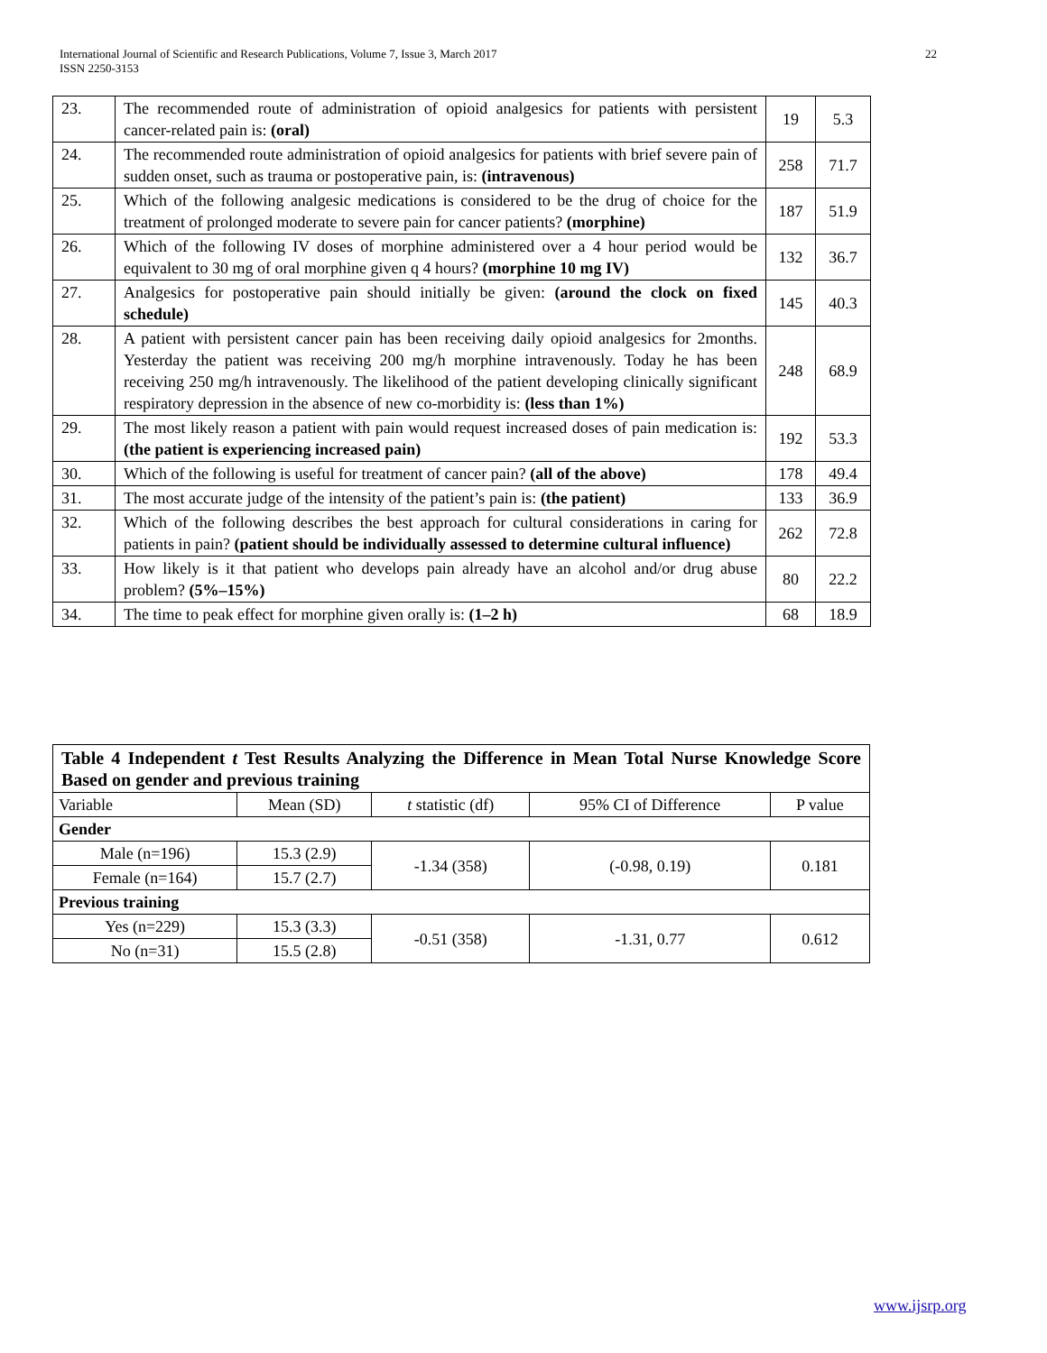International Journal of Scientific and Research Publications, Volume 7, Issue 3, March 2017
ISSN 2250-3153
22
| 23. | The recommended route of administration of opioid analgesics for patients with persistent cancer-related pain is: (oral) | 19 | 5.3 |
| 24. | The recommended route administration of opioid analgesics for patients with brief severe pain of sudden onset, such as trauma or postoperative pain, is: (intravenous) | 258 | 71.7 |
| 25. | Which of the following analgesic medications is considered to be the drug of choice for the treatment of prolonged moderate to severe pain for cancer patients? (morphine) | 187 | 51.9 |
| 26. | Which of the following IV doses of morphine administered over a 4 hour period would be equivalent to 30 mg of oral morphine given q 4 hours? (morphine 10 mg IV) | 132 | 36.7 |
| 27. | Analgesics for postoperative pain should initially be given: (around the clock on fixed schedule) | 145 | 40.3 |
| 28. | A patient with persistent cancer pain has been receiving daily opioid analgesics for 2months. Yesterday the patient was receiving 200 mg/h morphine intravenously. Today he has been receiving 250 mg/h intravenously. The likelihood of the patient developing clinically significant respiratory depression in the absence of new co-morbidity is: (less than 1%) | 248 | 68.9 |
| 29. | The most likely reason a patient with pain would request increased doses of pain medication is: (the patient is experiencing increased pain) | 192 | 53.3 |
| 30. | Which of the following is useful for treatment of cancer pain? (all of the above) | 178 | 49.4 |
| 31. | The most accurate judge of the intensity of the patient’s pain is: (the patient) | 133 | 36.9 |
| 32. | Which of the following describes the best approach for cultural considerations in caring for patients in pain? (patient should be individually assessed to determine cultural influence) | 262 | 72.8 |
| 33. | How likely is it that patient who develops pain already have an alcohol and/or drug abuse problem? (5%–15%) | 80 | 22.2 |
| 34. | The time to peak effect for morphine given orally is: (1–2 h) | 68 | 18.9 |
| Table 4 Independent t Test Results Analyzing the Difference in Mean Total Nurse Knowledge Score Based on gender and previous training | | | | |
| Variable | Mean (SD) | t statistic (df) | 95% CI of Difference | P value |
| Gender | | | | |
| Male (n=196) | 15.3 (2.9) | -1.34 (358) | (-0.98, 0.19) | 0.181 |
| Female (n=164) | 15.7 (2.7) | | | |
| Previous training | | | | |
| Yes (n=229) | 15.3 (3.3) | -0.51 (358) | -1.31, 0.77 | 0.612 |
| No (n=31) | 15.5 (2.8) | | | |
www.ijsrp.org